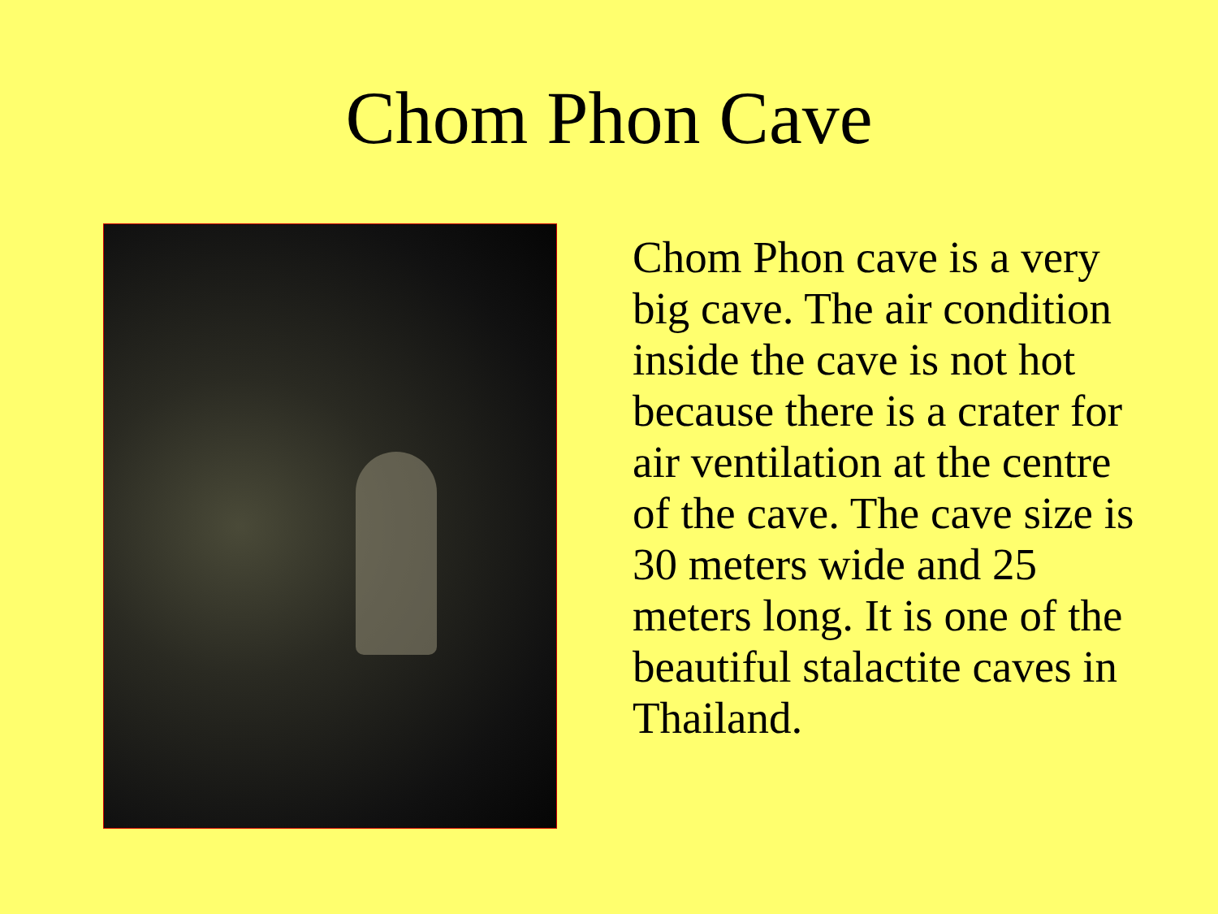Chom Phon Cave
Chom Phon cave is a very big cave. The air condition inside the cave is not hot because there is a crater for air ventilation at the centre of the cave. The cave size is 30 meters wide and 25 meters long. It is one of the beautiful stalactite caves in Thailand.